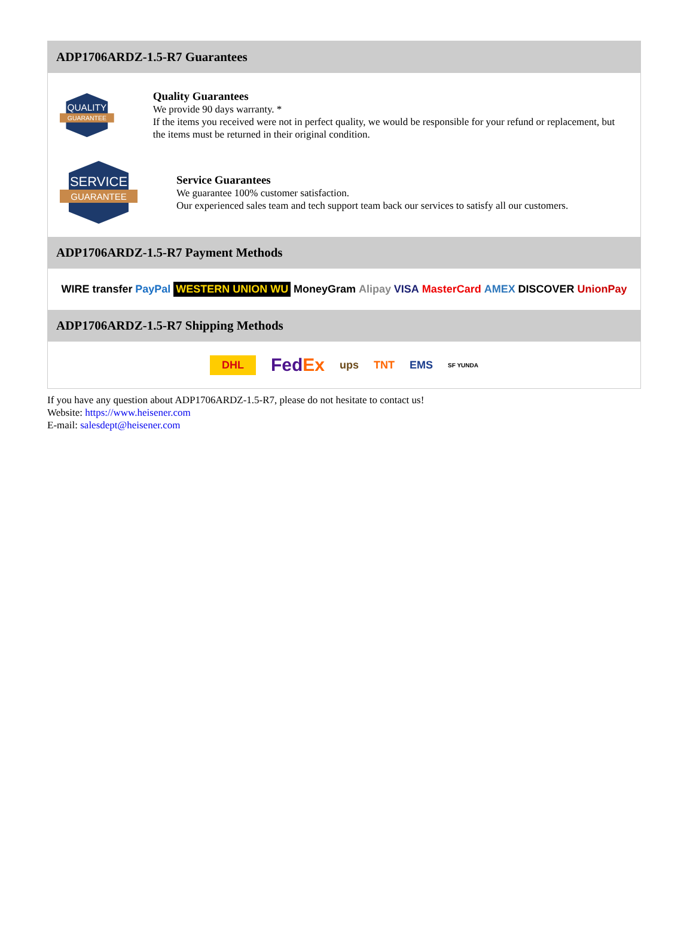ADP1706ARDZ-1.5-R7 Guarantees
QUALITY
GUARANTEE
Quality Guarantees
We provide 90 days warranty. *
If the items you received were not in perfect quality, we would be responsible for your refund or replacement, but the items must be returned in their original condition.
SERVICE
GUARANTEE
Service Guarantees
We guarantee 100% customer satisfaction.
Our experienced sales team and tech support team back our services to satisfy all our customers.
ADP1706ARDZ-1.5-R7 Payment Methods
WIRE transfer PayPal WESTERN UNION WU MoneyGram Alipay VISA MasterCard AMEX DISCOVER UnionPay
ADP1706ARDZ-1.5-R7 Shipping Methods
DHL FedEx ups TNT EMS SF YUNDA
If you have any question about ADP1706ARDZ-1.5-R7, please do not hesitate to contact us!
Website: https://www.heisener.com
E-mail: salesdept@heisener.com